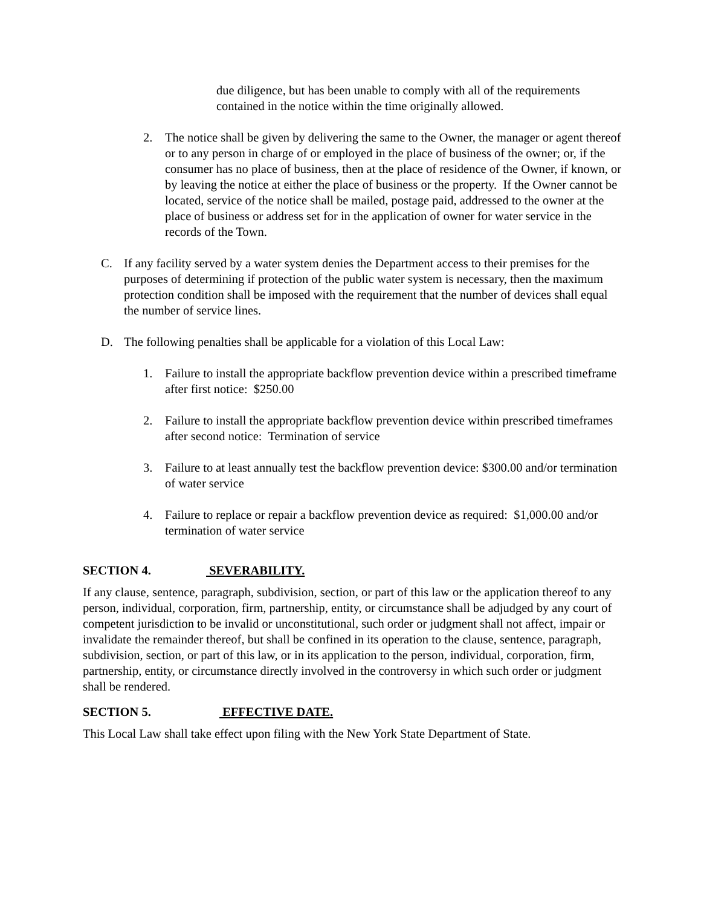due diligence, but has been unable to comply with all of the requirements contained in the notice within the time originally allowed.
2. The notice shall be given by delivering the same to the Owner, the manager or agent thereof or to any person in charge of or employed in the place of business of the owner; or, if the consumer has no place of business, then at the place of residence of the Owner, if known, or by leaving the notice at either the place of business or the property. If the Owner cannot be located, service of the notice shall be mailed, postage paid, addressed to the owner at the place of business or address set for in the application of owner for water service in the records of the Town.
C. If any facility served by a water system denies the Department access to their premises for the purposes of determining if protection of the public water system is necessary, then the maximum protection condition shall be imposed with the requirement that the number of devices shall equal the number of service lines.
D. The following penalties shall be applicable for a violation of this Local Law:
1. Failure to install the appropriate backflow prevention device within a prescribed timeframe after first notice: $250.00
2. Failure to install the appropriate backflow prevention device within prescribed timeframes after second notice: Termination of service
3. Failure to at least annually test the backflow prevention device: $300.00 and/or termination of water service
4. Failure to replace or repair a backflow prevention device as required: $1,000.00 and/or termination of water service
SECTION 4. SEVERABILITY.
If any clause, sentence, paragraph, subdivision, section, or part of this law or the application thereof to any person, individual, corporation, firm, partnership, entity, or circumstance shall be adjudged by any court of competent jurisdiction to be invalid or unconstitutional, such order or judgment shall not affect, impair or invalidate the remainder thereof, but shall be confined in its operation to the clause, sentence, paragraph, subdivision, section, or part of this law, or in its application to the person, individual, corporation, firm, partnership, entity, or circumstance directly involved in the controversy in which such order or judgment shall be rendered.
SECTION 5. EFFECTIVE DATE.
This Local Law shall take effect upon filing with the New York State Department of State.